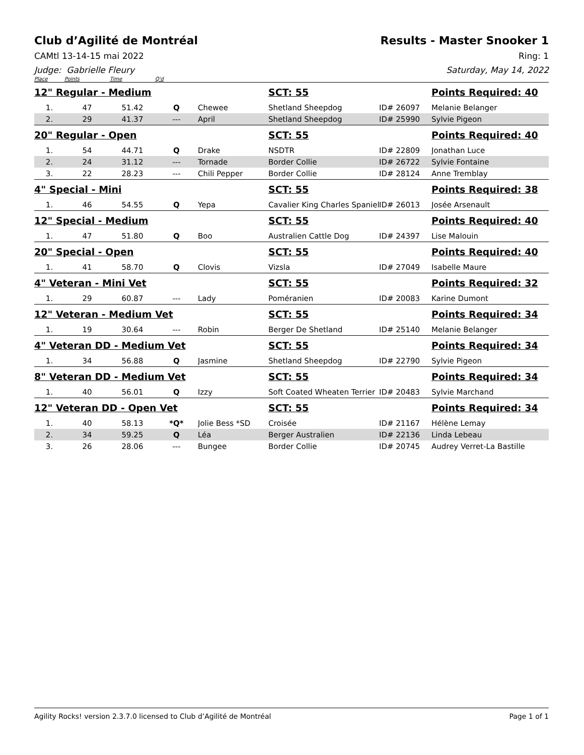Club d’Agilité de Montréal Results - Master Snooker 1
CAMtl 13-14-15 mai 2022 Ring: 1
Judge: Gabrielle Fleury Saturday, May 14, 2022
| Place | Points | Time | Q'd | | | | |
| --- | --- | --- | --- | --- | --- | --- | --- |
| 12" Regular - Medium | | | | | SCT: 55 | | Points Required: 40 |
| 1. | 47 | 51.42 | Q | Chewee | Shetland Sheepdog | ID# 26097 | Melanie Belanger |
| 2. | 29 | 41.37 | --- | April | Shetland Sheepdog | ID# 25990 | Sylvie Pigeon |
| 20" Regular - Open | | | | | SCT: 55 | | Points Required: 40 |
| 1. | 54 | 44.71 | Q | Drake | NSDTR | ID# 22809 | Jonathan Luce |
| 2. | 24 | 31.12 | --- | Tornade | Border Collie | ID# 26722 | Sylvie Fontaine |
| 3. | 22 | 28.23 | --- | Chili Pepper | Border Collie | ID# 28124 | Anne Tremblay |
| 4" Special - Mini | | | | | SCT: 55 | | Points Required: 38 |
| 1. | 46 | 54.55 | Q | Yepa | Cavalier King Charles Spaniel | ID# 26013 | Josée Arsenault |
| 12" Special - Medium | | | | | SCT: 55 | | Points Required: 40 |
| 1. | 47 | 51.80 | Q | Boo | Australien Cattle Dog | ID# 24397 | Lise Malouin |
| 20" Special - Open | | | | | SCT: 55 | | Points Required: 40 |
| 1. | 41 | 58.70 | Q | Clovis | Vizsla | ID# 27049 | Isabelle Maure |
| 4" Veteran - Mini Vet | | | | | SCT: 55 | | Points Required: 32 |
| 1. | 29 | 60.87 | --- | Lady | Poméranien | ID# 20083 | Karine Dumont |
| 12" Veteran - Medium Vet | | | | | SCT: 55 | | Points Required: 34 |
| 1. | 19 | 30.64 | --- | Robin | Berger De Shetland | ID# 25140 | Melanie Belanger |
| 4" Veteran DD - Medium Vet | | | | | SCT: 55 | | Points Required: 34 |
| 1. | 34 | 56.88 | Q | Jasmine | Shetland Sheepdog | ID# 22790 | Sylvie Pigeon |
| 8" Veteran DD - Medium Vet | | | | | SCT: 55 | | Points Required: 34 |
| 1. | 40 | 56.01 | Q | Izzy | Soft Coated Wheaten Terrier | ID# 20483 | Sylvie Marchand |
| 12" Veteran DD - Open Vet | | | | | SCT: 55 | | Points Required: 34 |
| 1. | 40 | 58.13 | *Q* | Jolie Bess *SD | Croisée | ID# 21167 | Hélène Lemay |
| 2. | 34 | 59.25 | Q | Léa | Berger Australien | ID# 22136 | Linda Lebeau |
| 3. | 26 | 28.06 | --- | Bungee | Border Collie | ID# 20745 | Audrey Verret-La Bastille |
Agility Rocks! version 2.3.7.0 licensed to Club d’Agilité de Montréal
Page 1 of 1